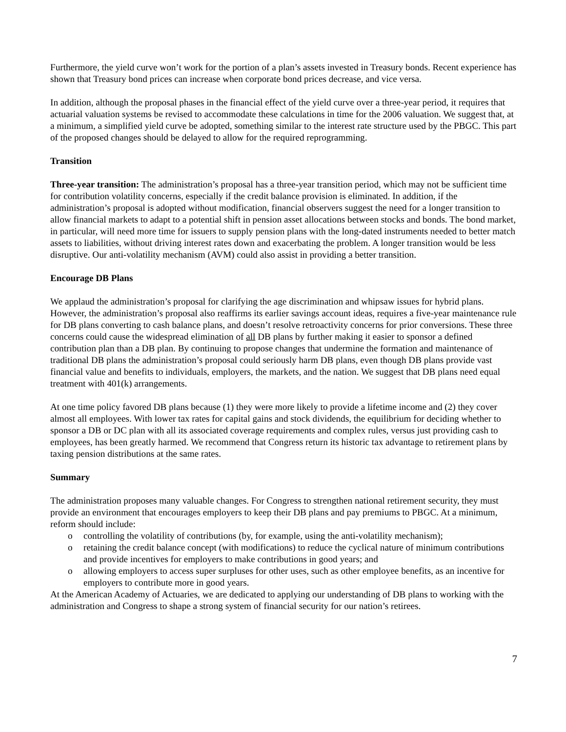Furthermore, the yield curve won’t work for the portion of a plan’s assets invested in Treasury bonds. Recent experience has shown that Treasury bond prices can increase when corporate bond prices decrease, and vice versa.
In addition, although the proposal phases in the financial effect of the yield curve over a three-year period, it requires that actuarial valuation systems be revised to accommodate these calculations in time for the 2006 valuation. We suggest that, at a minimum, a simplified yield curve be adopted, something similar to the interest rate structure used by the PBGC. This part of the proposed changes should be delayed to allow for the required reprogramming.
Transition
Three-year transition: The administration’s proposal has a three-year transition period, which may not be sufficient time for contribution volatility concerns, especially if the credit balance provision is eliminated. In addition, if the administration’s proposal is adopted without modification, financial observers suggest the need for a longer transition to allow financial markets to adapt to a potential shift in pension asset allocations between stocks and bonds. The bond market, in particular, will need more time for issuers to supply pension plans with the long-dated instruments needed to better match assets to liabilities, without driving interest rates down and exacerbating the problem. A longer transition would be less disruptive. Our anti-volatility mechanism (AVM) could also assist in providing a better transition.
Encourage DB Plans
We applaud the administration’s proposal for clarifying the age discrimination and whipsaw issues for hybrid plans. However, the administration’s proposal also reaffirms its earlier savings account ideas, requires a five-year maintenance rule for DB plans converting to cash balance plans, and doesn’t resolve retroactivity concerns for prior conversions. These three concerns could cause the widespread elimination of all DB plans by further making it easier to sponsor a defined contribution plan than a DB plan. By continuing to propose changes that undermine the formation and maintenance of traditional DB plans the administration’s proposal could seriously harm DB plans, even though DB plans provide vast financial value and benefits to individuals, employers, the markets, and the nation. We suggest that DB plans need equal treatment with 401(k) arrangements.
At one time policy favored DB plans because (1) they were more likely to provide a lifetime income and (2) they cover almost all employees. With lower tax rates for capital gains and stock dividends, the equilibrium for deciding whether to sponsor a DB or DC plan with all its associated coverage requirements and complex rules, versus just providing cash to employees, has been greatly harmed. We recommend that Congress return its historic tax advantage to retirement plans by taxing pension distributions at the same rates.
Summary
The administration proposes many valuable changes. For Congress to strengthen national retirement security, they must provide an environment that encourages employers to keep their DB plans and pay premiums to PBGC. At a minimum, reform should include:
o controlling the volatility of contributions (by, for example, using the anti-volatility mechanism);
o retaining the credit balance concept (with modifications) to reduce the cyclical nature of minimum contributions and provide incentives for employers to make contributions in good years; and
o allowing employers to access super surpluses for other uses, such as other employee benefits, as an incentive for employers to contribute more in good years.
At the American Academy of Actuaries, we are dedicated to applying our understanding of DB plans to working with the administration and Congress to shape a strong system of financial security for our nation’s retirees.
7